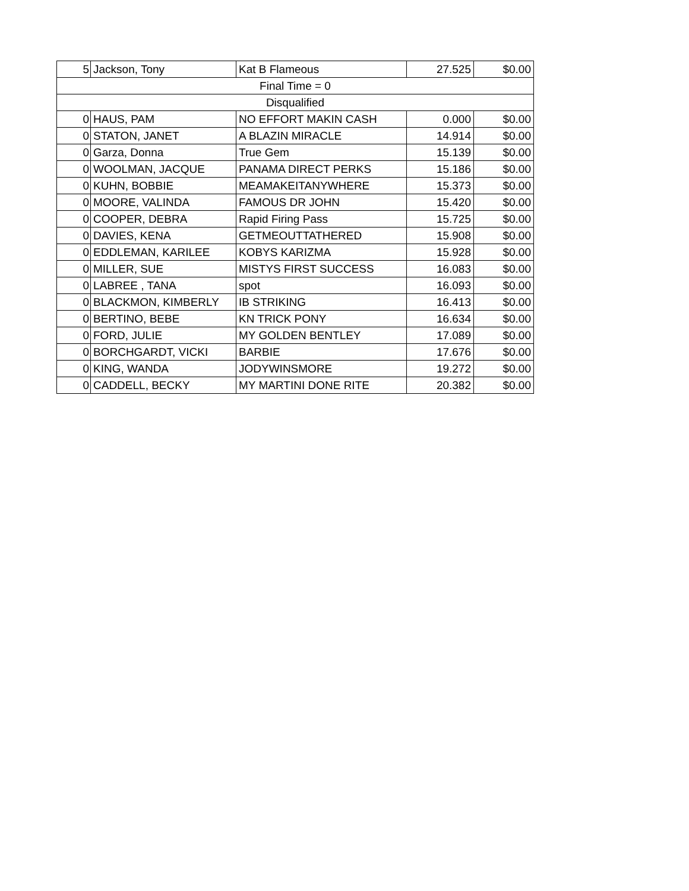| 5 | Jackson, Tony | Kat B Flameous | 27.525 | $0.00 |
| Final Time = 0 | | | | |
| Disqualified | | | | |
| 0 | HAUS, PAM | NO EFFORT MAKIN CASH | 0.000 | $0.00 |
| 0 | STATON, JANET | A BLAZIN MIRACLE | 14.914 | $0.00 |
| 0 | Garza, Donna | True Gem | 15.139 | $0.00 |
| 0 | WOOLMAN, JACQUE | PANAMA DIRECT PERKS | 15.186 | $0.00 |
| 0 | KUHN, BOBBIE | MEAMAKEITANYWHERE | 15.373 | $0.00 |
| 0 | MOORE, VALINDA | FAMOUS DR JOHN | 15.420 | $0.00 |
| 0 | COOPER, DEBRA | Rapid Firing Pass | 15.725 | $0.00 |
| 0 | DAVIES, KENA | GETMEOUTTATHERED | 15.908 | $0.00 |
| 0 | EDDLEMAN, KARILEE | KOBYS KARIZMA | 15.928 | $0.00 |
| 0 | MILLER, SUE | MISTYS FIRST SUCCESS | 16.083 | $0.00 |
| 0 | LABREE , TANA | spot | 16.093 | $0.00 |
| 0 | BLACKMON, KIMBERLY | IB STRIKING | 16.413 | $0.00 |
| 0 | BERTINO, BEBE | KN TRICK PONY | 16.634 | $0.00 |
| 0 | FORD, JULIE | MY GOLDEN BENTLEY | 17.089 | $0.00 |
| 0 | BORCHGARDT, VICKI | BARBIE | 17.676 | $0.00 |
| 0 | KING, WANDA | JODYWINSMORE | 19.272 | $0.00 |
| 0 | CADDELL, BECKY | MY MARTINI DONE RITE | 20.382 | $0.00 |